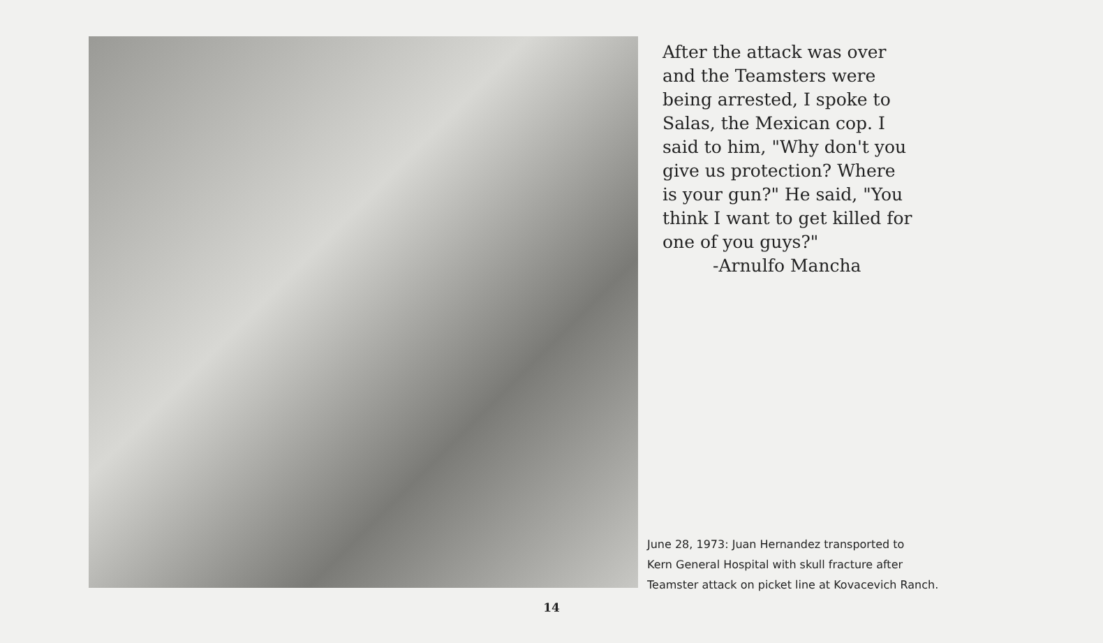After the attack was over
and the Teamsters were
being arrested, I spoke to
Salas, the Mexican cop. I
said to him, "Why don't you
give us protection? Where
is your gun?" He said, "You
think I want to get killed for
one of you guys?"
-Arnulfo Mancha
June 28, 1973: Juan Hernandez transported to
Kern General Hospital with skull fracture after
Teamster attack on picket line at Kovacevich Ranch.
14